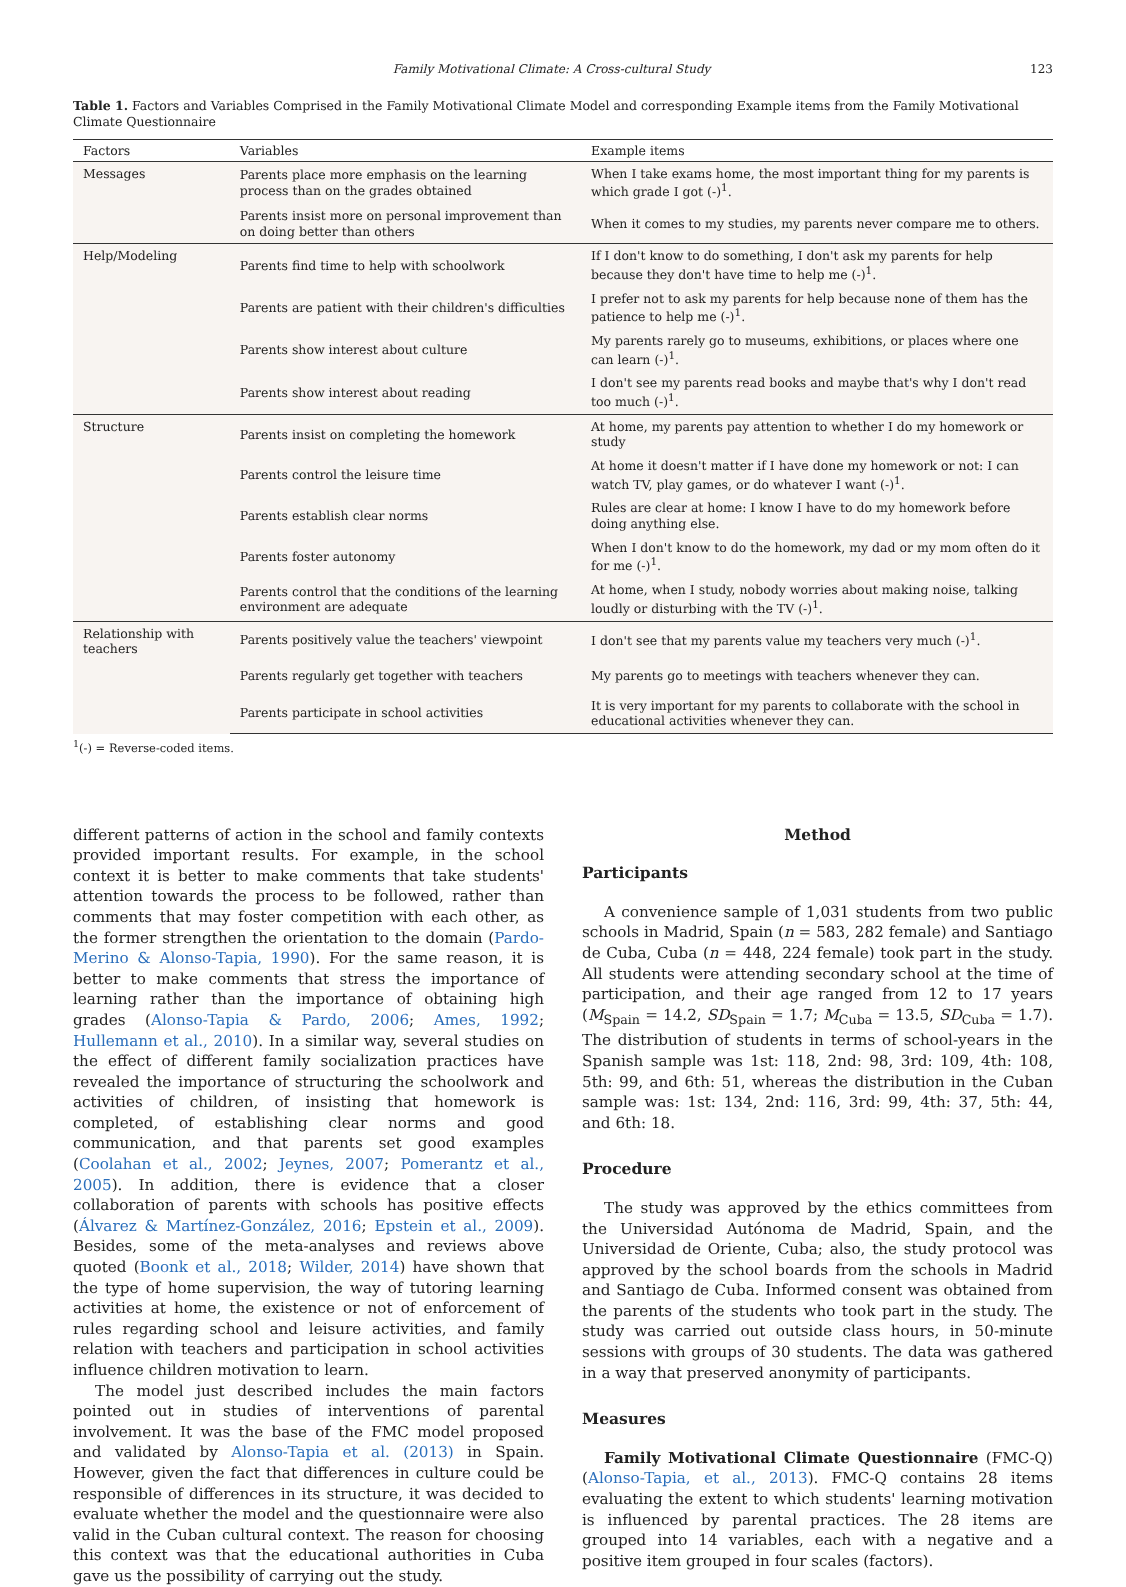Family Motivational Climate: A Cross-cultural Study 123
Table 1. Factors and Variables Comprised in the Family Motivational Climate Model and corresponding Example items from the Family Motivational Climate Questionnaire
| Factors | Variables | Example items |
| --- | --- | --- |
| Messages | Parents place more emphasis on the learning process than on the grades obtained | When I take exams home, the most important thing for my parents is which grade I got (-)<sup>1</sup>. |
| | Parents insist more on personal improvement than on doing better than others | When it comes to my studies, my parents never compare me to others. |
| Help/Modeling | Parents find time to help with schoolwork | If I don't know to do something, I don't ask my parents for help because they don't have time to help me (-)<sup>1</sup>. |
| | Parents are patient with their children's difficulties | I prefer not to ask my parents for help because none of them has the patience to help me (-)<sup>1</sup>. |
| | Parents show interest about culture | My parents rarely go to museums, exhibitions, or places where one can learn (-)<sup>1</sup>. |
| | Parents show interest about reading | I don't see my parents read books and maybe that's why I don't read too much (-)<sup>1</sup>. |
| Structure | Parents insist on completing the homework | At home, my parents pay attention to whether I do my homework or study |
| | Parents control the leisure time | At home it doesn't matter if I have done my homework or not: I can watch TV, play games, or do whatever I want (-)<sup>1</sup>. |
| | Parents establish clear norms | Rules are clear at home: I know I have to do my homework before doing anything else. |
| | Parents foster autonomy | When I don't know to do the homework, my dad or my mom often do it for me (-)<sup>1</sup>. |
| | Parents control that the conditions of the learning environment are adequate | At home, when I study, nobody worries about making noise, talking loudly or disturbing with the TV (-)<sup>1</sup>. |
| Relationship with teachers | Parents positively value the teachers' viewpoint | I don't see that my parents value my teachers very much (-)<sup>1</sup>. |
| | Parents regularly get together with teachers | My parents go to meetings with teachers whenever they can. |
| | Parents participate in school activities | It is very important for my parents to collaborate with the school in educational activities whenever they can. |
<sup>1</sup> (-) = Reverse-coded items.
different patterns of action in the school and family contexts provided important results. For example, in the school context it is better to make comments that take students' attention towards the process to be followed, rather than comments that may foster competition with each other, as the former strengthen the orientation to the domain (Pardo-Merino & Alonso-Tapia, 1990). For the same reason, it is better to make comments that stress the importance of learning rather than the importance of obtaining high grades (Alonso-Tapia & Pardo, 2006; Ames, 1992; Hullemann et al., 2010). In a similar way, several studies on the effect of different family socialization practices have revealed the importance of structuring the schoolwork and activities of children, of insisting that homework is completed, of establishing clear norms and good communication, and that parents set good examples (Coolahan et al., 2002; Jeynes, 2007; Pomerantz et al., 2005). In addition, there is evidence that a closer collaboration of parents with schools has positive effects (Álvarez & Martínez-González, 2016; Epstein et al., 2009). Besides, some of the meta-analyses and reviews above quoted (Boonk et al., 2018; Wilder, 2014) have shown that the type of home supervision, the way of tutoring learning activities at home, the existence or not of enforcement of rules regarding school and leisure activities, and family relation with teachers and participation in school activities influence children motivation to learn.
The model just described includes the main factors pointed out in studies of interventions of parental involvement. It was the base of the FMC model proposed and validated by Alonso-Tapia et al. (2013) in Spain. However, given the fact that differences in culture could be responsible of differences in its structure, it was decided to evaluate whether the model and the questionnaire were also valid in the Cuban cultural context. The reason for choosing this context was that the educational authorities in Cuba gave us the possibility of carrying out the study.
Method
Participants
A convenience sample of 1,031 students from two public schools in Madrid, Spain (n = 583, 282 female) and Santiago de Cuba, Cuba (n = 448, 224 female) took part in the study. All students were attending secondary school at the time of participation, and their age ranged from 12 to 17 years (M<sub>Spain</sub> = 14.2, SD<sub>Spain</sub> = 1.7; M<sub>Cuba</sub> = 13.5, SD<sub>Cuba</sub> = 1.7). The distribution of students in terms of school-years in the Spanish sample was 1st: 118, 2nd: 98, 3rd: 109, 4th: 108, 5th: 99, and 6th: 51, whereas the distribution in the Cuban sample was: 1st: 134, 2nd: 116, 3rd: 99, 4th: 37, 5th: 44, and 6th: 18.
Procedure
The study was approved by the ethics committees from the Universidad Autónoma de Madrid, Spain, and the Universidad de Oriente, Cuba; also, the study protocol was approved by the school boards from the schools in Madrid and Santiago de Cuba. Informed consent was obtained from the parents of the students who took part in the study. The study was carried out outside class hours, in 50-minute sessions with groups of 30 students. The data was gathered in a way that preserved anonymity of participants.
Measures
Family Motivational Climate Questionnaire (FMC-Q) (Alonso-Tapia, et al., 2013). FMC-Q contains 28 items evaluating the extent to which students' learning motivation is influenced by parental practices. The 28 items are grouped into 14 variables, each with a negative and a positive item grouped in four scales (factors).